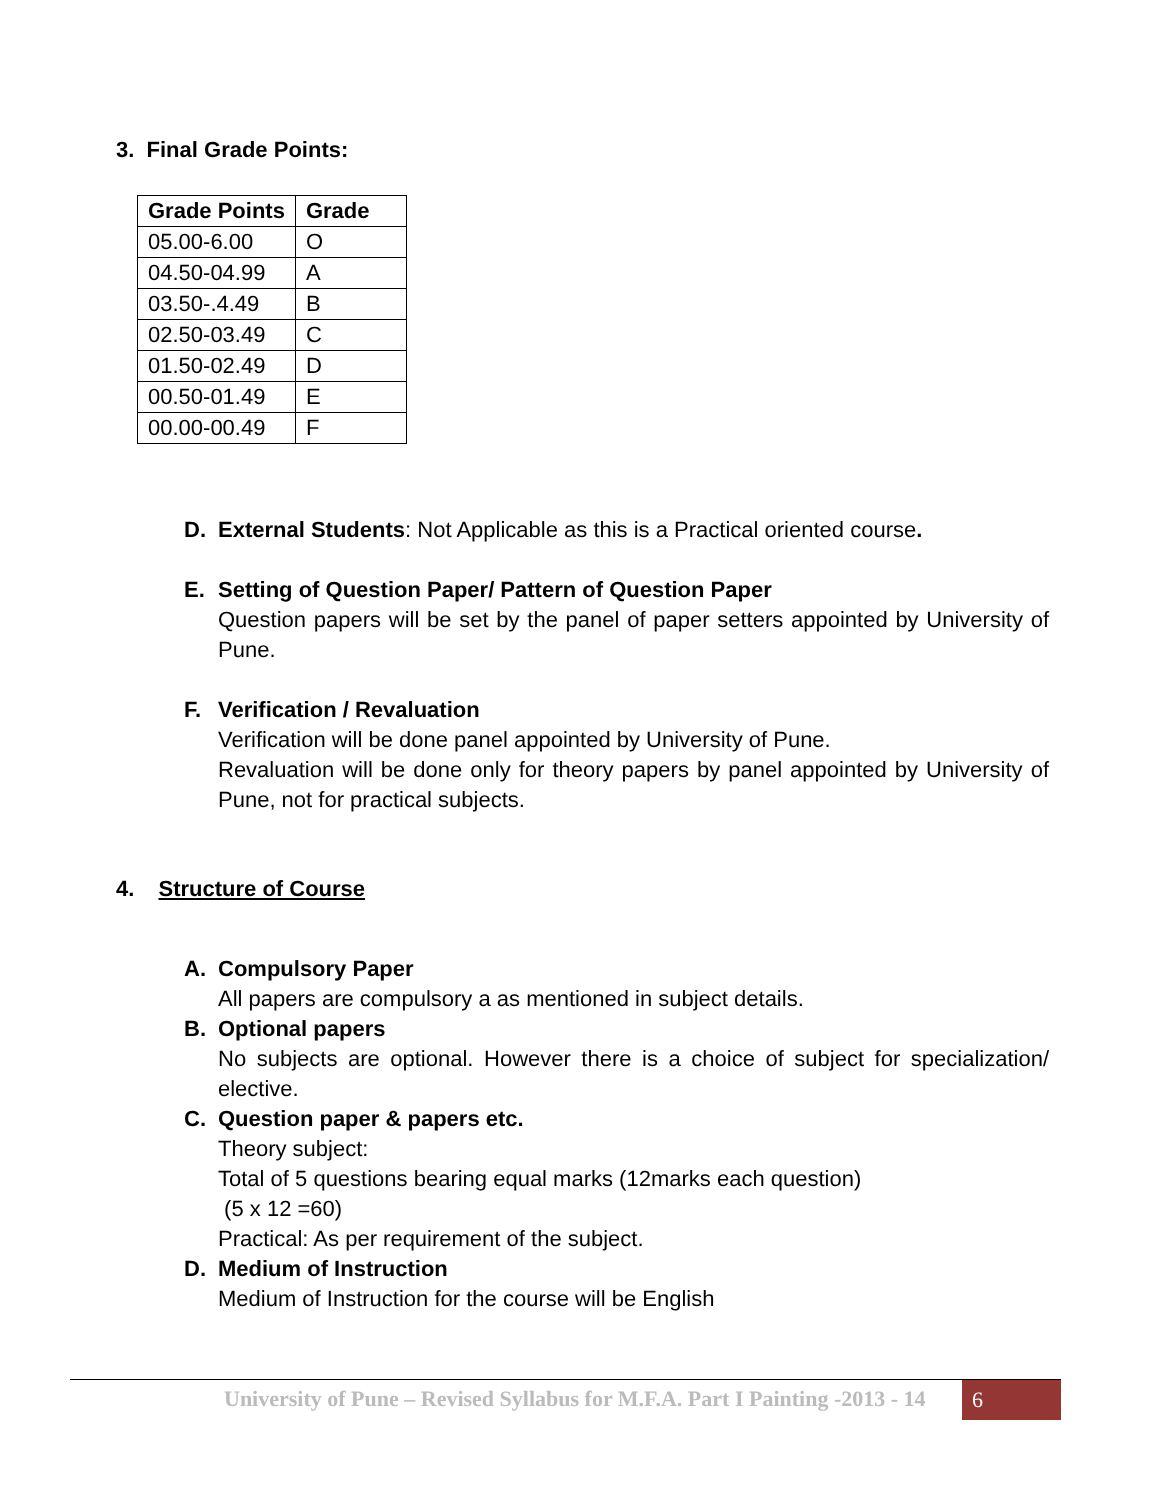3. Final Grade Points:
| Grade Points | Grade |
| --- | --- |
| 05.00-6.00 | O |
| 04.50-04.99 | A |
| 03.50-.4.49 | B |
| 02.50-03.49 | C |
| 01.50-02.49 | D |
| 00.50-01.49 | E |
| 00.00-00.49 | F |
D. External Students: Not Applicable as this is a Practical oriented course.
E. Setting of Question Paper/ Pattern of Question Paper
Question papers will be set by the panel of paper setters appointed by University of Pune.
F. Verification / Revaluation
Verification will be done panel appointed by University of Pune.
Revaluation will be done only for theory papers by panel appointed by University of Pune, not for practical subjects.
4. Structure of Course
A. Compulsory Paper
All papers are compulsory a as mentioned in subject details.
B. Optional papers
No subjects are optional. However there is a choice of subject for specialization/ elective.
C. Question paper & papers etc.
Theory subject:
Total of 5 questions bearing equal marks (12marks each question)
(5 x 12 =60)
Practical: As per requirement of the subject.
D. Medium of Instruction
Medium of Instruction for the course will be English
University of Pune – Revised Syllabus for M.F.A. Part I Painting -2013 - 14
6